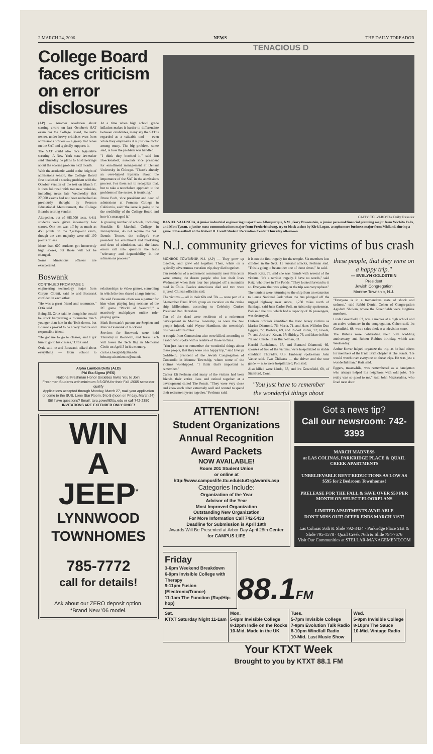2 MARCH 24, 2006 NEWS THE DAILY TOREADOR
College Board faces criticism on error disclosures
(AP) — Another revelation about scoring errors on last October's SAT exam has the College Board, the test's owner, under heavy criticism even from admissions officers — a group that relies on the SAT and typically supports it.
The SAT could also face legislative scrutiny: A New York state lawmaker said Thursday he plans to hold hearings about the scoring problem next month.
With the academic world at the height of admissions season, the College Board first disclosed a scoring problem with the October version of the test on March 7. It then followed with two new wrinkles, including news late Wednesday that 27,000 exams had not been rechecked as previously thought by Pearson Educational Measurement, the College Board's scoring vendor.
Altogether, out of 495,000 tests, 4,411 students were given incorrectly low scores. One test was off by as much as 450 points on the 2,400-point exam, though the vast majority were off 100 points or less.
More than 600 students got incorrectly high scores, but those will not be changed.
Some admissions officers are exasperated.
At a time when high school grade inflation makes it harder to differentiate between candidates, many say the SAT is regarded as a valuable tool — even while they emphasize it is just one factor among many. The big problem, some said, is how the problem was handled.
"I think they botched it," said Jon Boeckenstedt, associate vice president for enrollment management at DePaul University in Chicago. "There's already an over-hyped hysteria about the importance of the SAT in the admissions process. For them not to recognize that, but to take a nonchalant approach to the problems of the scores, is troubling."
Bruce Poch, vice president and dean of admissions at Pomona College in California, said "the issue is going to be the credibility of the College Board and how it's managed it."
A growing number of schools, including Franklin & Marshall College in Pennsylvania, do not require the SAT. Dennis Trotter, the college's vice president for enrollment and marketing and dean of admission, said the latest errors call into question the test's "relevancy and dependability in the admissions process."
Boswank
CONTINUED FROM PAGE 1
engineering technology major from Corpus Christi, said he and Boswank confided in each other.
"He was a great friend and roommate," Ortiz said
Being 25, Ortiz said he thought he would be stuck babysitting a roommate much younger than him in the Tech dorms, but Boswank proved to be a very mature and responsible friend.
"He got me to go to classes, and I got him to go to his classes," Ortiz said.
Ortiz said he and Boswank talked about everything — from school to relationships to video games, something in which the two shared a large interest.
He said Boswank often was a partner for him when playing long sessions of the PC game "World of Warcraft," a massively multiplayer online role-playing game.
Mark Boswank's parents are Stephen and Marcia Boswank of Rockwall.
Services for Boswank were held Thursday in Rockwall, and Texas Tech will lower the Tech flag in Memorial Circle on April 3 in his memory.
carlos.a.bergfeld@ttu.edu
brittany.a.barrientos@ttu.edu
Alpha Lambda Delta (ALD)
Phi Eta Sigma (PES)
National Freshman Honor Societies Invite You to Join!
Freshmen Students with minimum 3.5 GPA for their Fall -2005 semester qualify
Applications accepted through Monday, March 27, mail your application or come to the SUB, Lone Star Room, 9 to 5 (noon on Friday, March 24)
Still have questions? Email: tara.powell@ttu.edu or call 742-2350
INVITATIONS ARE EXTENDED ONLY ONCE!
WIN
A
JEEP<sup>*</sup>
LYNNWOOD
TOWNHOMES
785-7772
call for details!
Ask about our ZERO deposit option.
*Brand New '06 model.
TENACIOUS D
CAITY COLVARD/The Daily Toreador
DANIEL VALENCIA, A junior industrial engineering major from Albuquerque, NM., Gary Brownstein, a junior personal financial planning major from Wichita Falls, and Matt Tynan, a junior mass communications major from Fredericksburg, try to block a shot by Kirk Logan, a sophomore business major from Midland, during a game of basketball at the Robert H. Ewalt Student Recreation Center Thursday afternoon.
N.J. community grieves for victims of bus crash
MONROE TOWNSHIP, N.J. (AP) — They grew up together, and grew old together. Then, while on a typically adventurous vacation trip, they died together.
Ten residents of a retirement community near Princeton were among the dozen people who lost their lives Wednesday when their tour bus plunged off a mountain road in Chile. Twelve Americans died and two were injured, Chilean officials said.
The victims — all in their 60s and 70s — were part of a 64-member B'nai B'rith group on vacation on the cruise ship Millennium, according to Celebrity Cruises President Dan Hanrahan.
Ten of the dead were residents of a retirement development in Monroe Township, as were the two people injured, said Wayne Hamilton, the township's business administrator.
A couple from Connecticut also were killed, according to a rabbi who spoke with a relative of those victims.
"You just have to remember the wonderful things about these people, that they were on a happy trip," said Evelyn Goldstein, president of the Jewish Congregation of Concordia in Monroe Township, where some of the victims worshipped. "I think that's important to remember."
Cantor Eli Perlman said many of the victims had been friends their entire lives and retired together at a development called The Ponds. "They were very close and knew each other extremely well and wanted to spend their retirement years together," Perlman said.
It is not the first tragedy for the temple. Six members lost children in the Sept. 11 terrorist attacks, Perlman said. "This is going to be another one of those times," he said.
Rhoda Katz, 73, said she was friends with several of the victims. "It's a terrible tragedy. I have no words," said Katz, who lives in The Ponds. "They looked forward to it so. Everyone that was going on the trip was very upbeat."
The tourists were returning to the ship from an excursion to Lauca National Park when the bus plunged off the rugged highway near Arica, 1,250 miles north of Santiago, said Juan Carlos Poli, an Arica city spokesman. Poli said the bus, which had a capacity of 16 passengers, was destroyed.
Chilean officials identified the New Jersey victims as Marian Diamond, 76; Maria, 71, and Hans Wilhelm Otto Eggers, 72; Barbara, 69, and Robert Rubin, 72; Frieda, 74, and Arthur J. Kovar, 67; Shirley, 76, and Marvin Bier, 79; and Carole Ellen Ruchelman, 63.
Harold Ruchelman, 67, and Bernard Diamond, 66, spouses of two of the victims, were hospitalized in stable condition Thursday, U.S. Embassy spokesman John Vance said. Two Chileans — the driver and the tour guide — also were hospitalized, Poli said.
Also killed were Linda, 63, and Ira Greenfield, 68, of Stamford, Conn.
"You just have to remember the wonderful things about these people, that they were on a happy trip."
— EVELYN GOLDSTEIN
President
Jewish Congregation
Monroe Township, N.J.
"Everyone is in a tremendous state of shock and sadness," said Rabbi Daniel Cohen of Congregation Agudath Sholom, where the Greenfields were longtime members.
Linda Greenfield, 63, was a mentor at a high school and an active volunteer in the congregation, Cohen said. Ira Greenfield, 68, was a sales clerk at a television store.
The Rubins were celebrating their 50th wedding anniversary, and Robert Rubin's birthday, which was Wednesday.
Arthur Kovar helped organize the trip, as he had others for members of the B'nai Brith chapter at The Ponds. "He would watch over everyone on these trips. He was just a wonderful man," Katz said.
Eggers, meanwhile, was remembered as a handyman who always helped his neighbors with odd jobs. "He really was so good to me," said John Mezzasalma, who lived next door.
ATTENTION!
Student Organizations
Annual Recognition
Award Packets
NOW AVAILABLE!
Room 201 Student Union
or online at
http://www.campuslife.ttu.edu/stuOrgAwards.asp
Categories Include:
Organization of the Year
Advisor of the Year
Most Improved Organization
Outstanding New Organization
For More Information Call 742-5433
Deadline for Submission is April 18th
Awards Will Be Presented at Arbor Day April 28th Center for CAMPUS LIFE
Got a news tip?
Call our newsroom: 742-3393
MARCH MADNESS
at LAS COLINAS, PARKRIDGE PLACE & QUAIL CREEK APARTMENTS
UNBELIEVABLE RENT REDUCTIONS AS LOW AS $595 for 2 Bedroom Townhomes!
PRELEASE FOR THE FALL & SAVE OVER $50 PER MONTH ON SELECT FLOORPLANS
LIMITED APARTMENTS AVAILABLE
DON'T MISS OUT! OFFER ENDS MARCH 31ST!
Las Colinas 56th & Slide 792-3434 · Parkridge Place 51st & Slide 795-1578 · Quail Creek 76th & Slide 794-7676
Visit Our Communities at STELLAR-MANAGEMENT.COM
Friday
3-6pm Weekend Breakdown
6-9pm Invisible College with Therapy
9-11pm Fusion (Electronic/Trance)
11-1am The Function (Rap/Hip-hop)
88.1FM
| Sat. KTXT Saturday Night 11-1am | Mon. 5-8pm Invisible College 8-10pm Indie on the Rocks 10-Mid. Made in the UK | Tues. 5-7pm Invisible College 7-8pm Evolution Talk Radio 8-10pm Windfall Radio 10-Mid. Last Music Show | Wed. 5-8pm Invisible College 8-10pm The Sauce 10-Mid. Vintage Radio |
Your KTXT Week
Brought to you by KTXT 88.1 FM